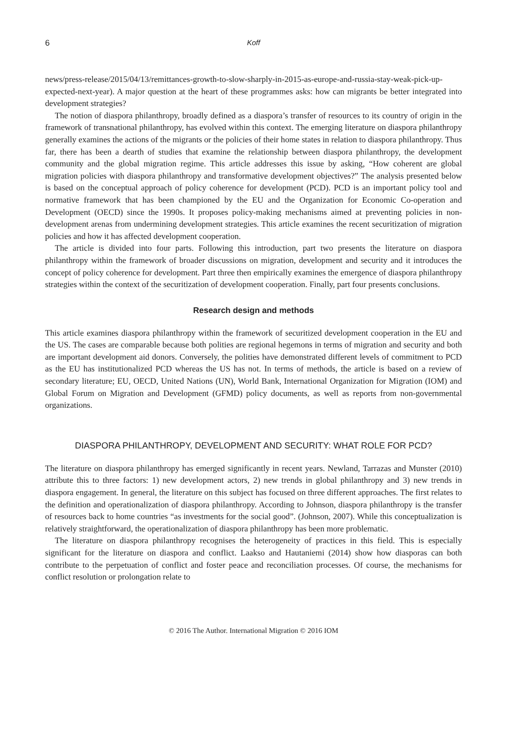6 Koff
news/press-release/2015/04/13/remittances-growth-to-slow-sharply-in-2015-as-europe-and-russia-stay-weak-pick-up-expected-next-year). A major question at the heart of these programmes asks: how can migrants be better integrated into development strategies?
The notion of diaspora philanthropy, broadly defined as a diaspora’s transfer of resources to its country of origin in the framework of transnational philanthropy, has evolved within this context. The emerging literature on diaspora philanthropy generally examines the actions of the migrants or the policies of their home states in relation to diaspora philanthropy. Thus far, there has been a dearth of studies that examine the relationship between diaspora philanthropy, the development community and the global migration regime. This article addresses this issue by asking, “How coherent are global migration policies with diaspora philanthropy and transformative development objectives?” The analysis presented below is based on the conceptual approach of policy coherence for development (PCD). PCD is an important policy tool and normative framework that has been championed by the EU and the Organization for Economic Co-operation and Development (OECD) since the 1990s. It proposes policy-making mechanisms aimed at preventing policies in non-development arenas from undermining development strategies. This article examines the recent securitization of migration policies and how it has affected development cooperation.
The article is divided into four parts. Following this introduction, part two presents the literature on diaspora philanthropy within the framework of broader discussions on migration, development and security and it introduces the concept of policy coherence for development. Part three then empirically examines the emergence of diaspora philanthropy strategies within the context of the securitization of development cooperation. Finally, part four presents conclusions.
Research design and methods
This article examines diaspora philanthropy within the framework of securitized development cooperation in the EU and the US. The cases are comparable because both polities are regional hegemons in terms of migration and security and both are important development aid donors. Conversely, the polities have demonstrated different levels of commitment to PCD as the EU has institutionalized PCD whereas the US has not. In terms of methods, the article is based on a review of secondary literature; EU, OECD, United Nations (UN), World Bank, International Organization for Migration (IOM) and Global Forum on Migration and Development (GFMD) policy documents, as well as reports from non-governmental organizations.
DIASPORA PHILANTHROPY, DEVELOPMENT AND SECURITY: WHAT ROLE FOR PCD?
The literature on diaspora philanthropy has emerged significantly in recent years. Newland, Tarrazas and Munster (2010) attribute this to three factors: 1) new development actors, 2) new trends in global philanthropy and 3) new trends in diaspora engagement. In general, the literature on this subject has focused on three different approaches. The first relates to the definition and operationalization of diaspora philanthropy. According to Johnson, diaspora philanthropy is the transfer of resources back to home countries “as investments for the social good”. (Johnson, 2007). While this conceptualization is relatively straightforward, the operationalization of diaspora philanthropy has been more problematic.
The literature on diaspora philanthropy recognises the heterogeneity of practices in this field. This is especially significant for the literature on diaspora and conflict. Laakso and Hautaniemi (2014) show how diasporas can both contribute to the perpetuation of conflict and foster peace and reconciliation processes. Of course, the mechanisms for conflict resolution or prolongation relate to
© 2016 The Author. International Migration © 2016 IOM